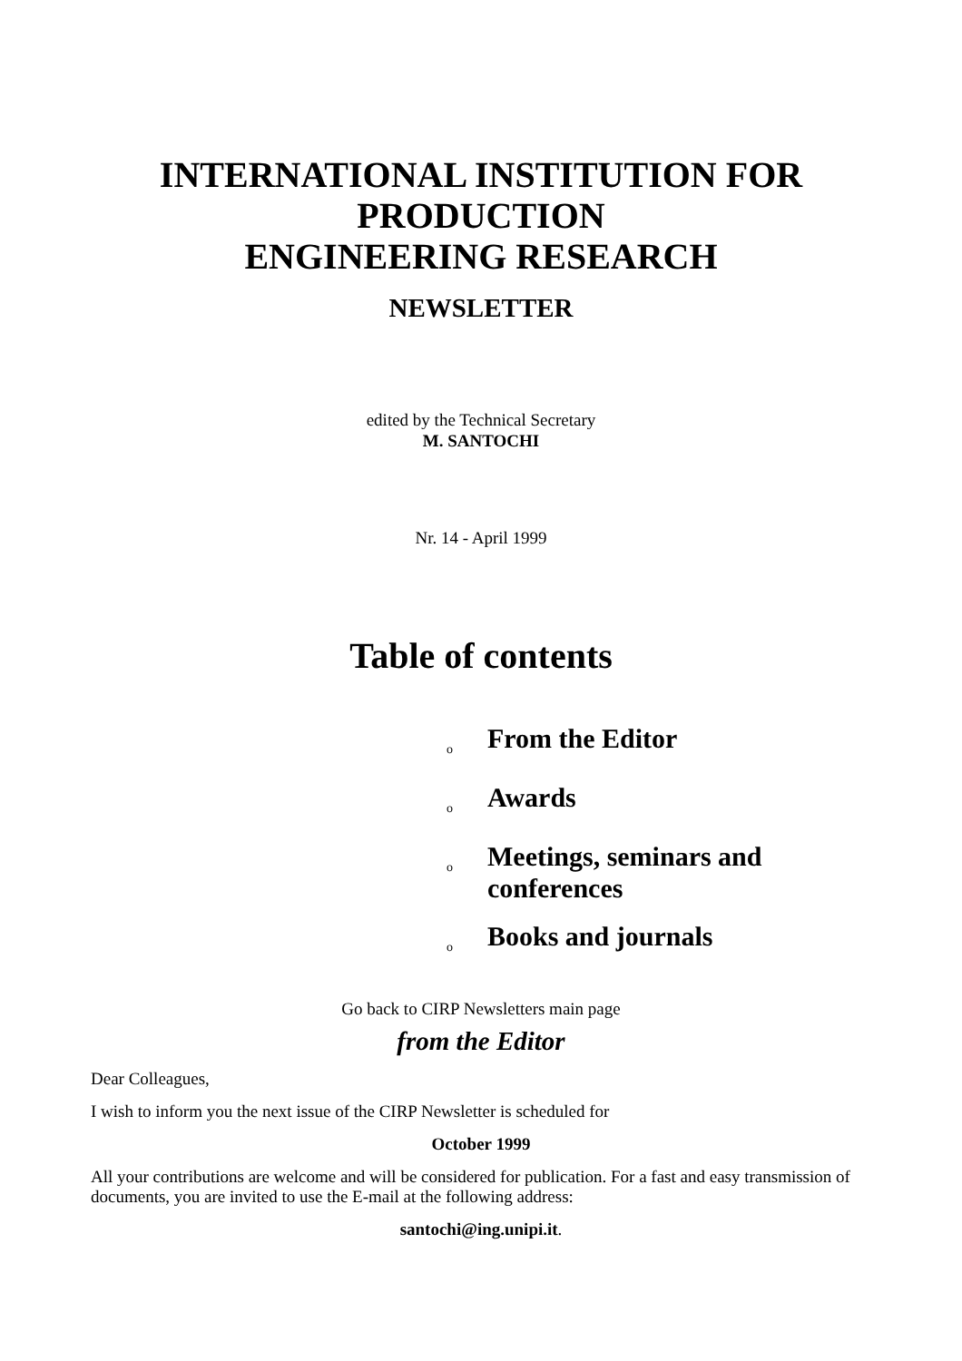INTERNATIONAL INSTITUTION FOR PRODUCTION
ENGINEERING RESEARCH
NEWSLETTER
edited by the Technical Secretary
M. SANTOCHI
Nr. 14 - April 1999
Table of contents
o From the Editor
o Awards
o Meetings, seminars and conferences
o Books and journals
Go back to CIRP Newsletters main page
from the Editor
Dear Colleagues,
I wish to inform you the next issue of the CIRP Newsletter is scheduled for
October 1999
All your contributions are welcome and will be considered for publication. For a fast and easy transmission of documents, you are invited to use the E-mail at the following address:
santochi@ing.unipi.it.